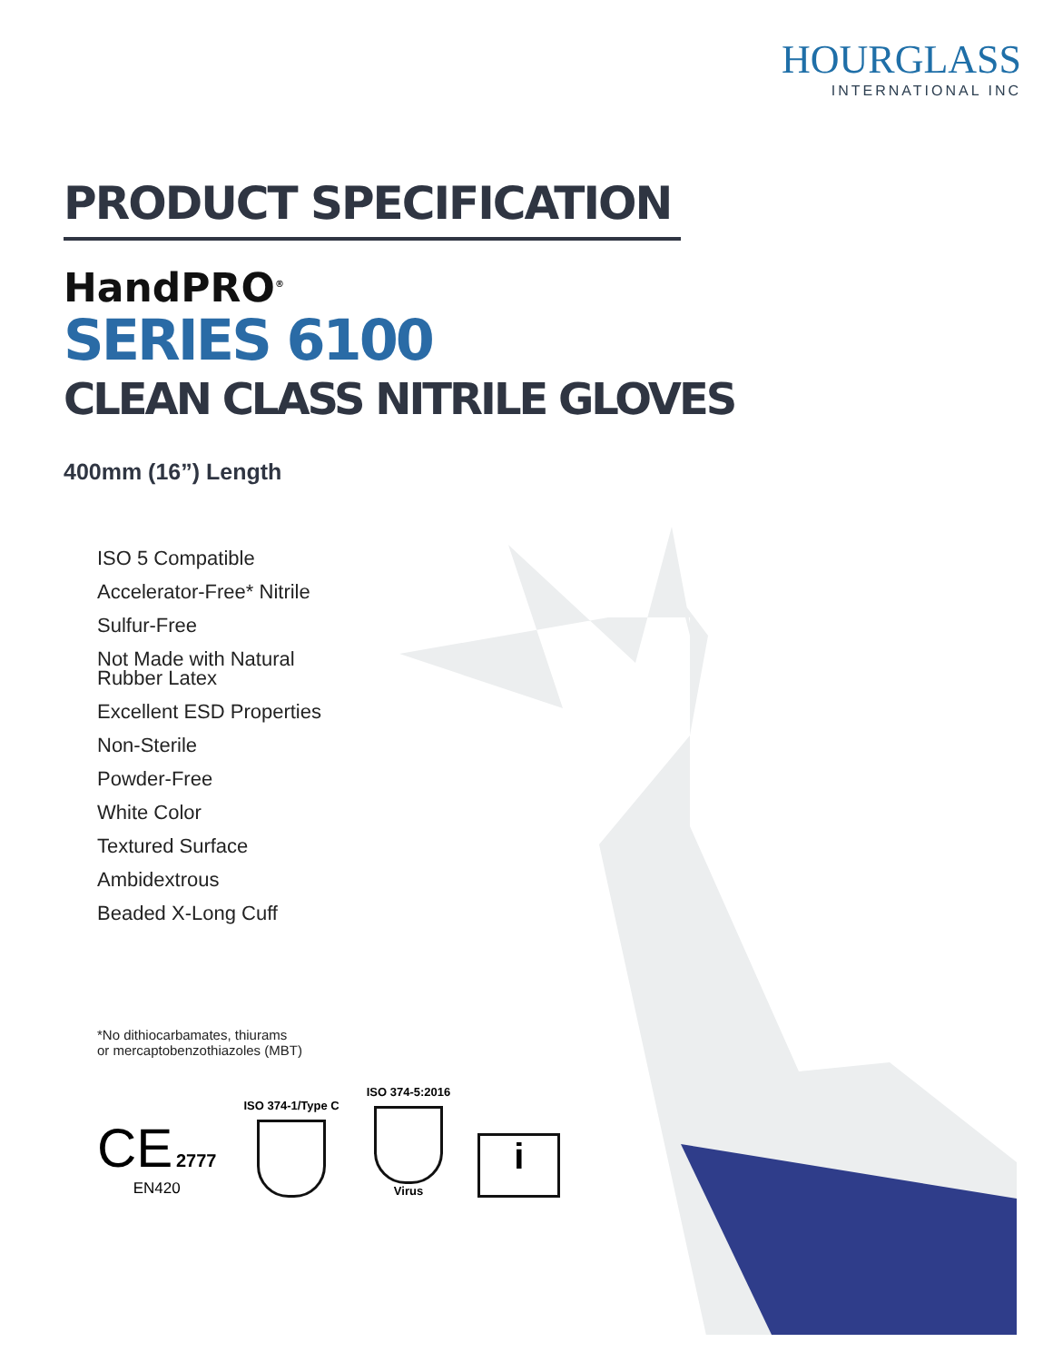HOURGLASS
INTERNATIONAL INC
PRODUCT SPECIFICATION
HandPRO<sup>®</sup>
SERIES 6100
CLEAN CLASS NITRILE GLOVES
400mm (16”) Length
ISO 5 Compatible
Accelerator-Free* Nitrile
Sulfur-Free
Not Made with Natural Rubber Latex
Excellent ESD Properties
Non-Sterile
Powder-Free
White Color
Textured Surface
Ambidextrous
Beaded X-Long Cuff
*No dithiocarbamates, thiurams
or mercaptobenzothiazoles (MBT)
CE 2777
EN420
ISO 374-1/Type C
ISO 374-5:2016
Virus
i